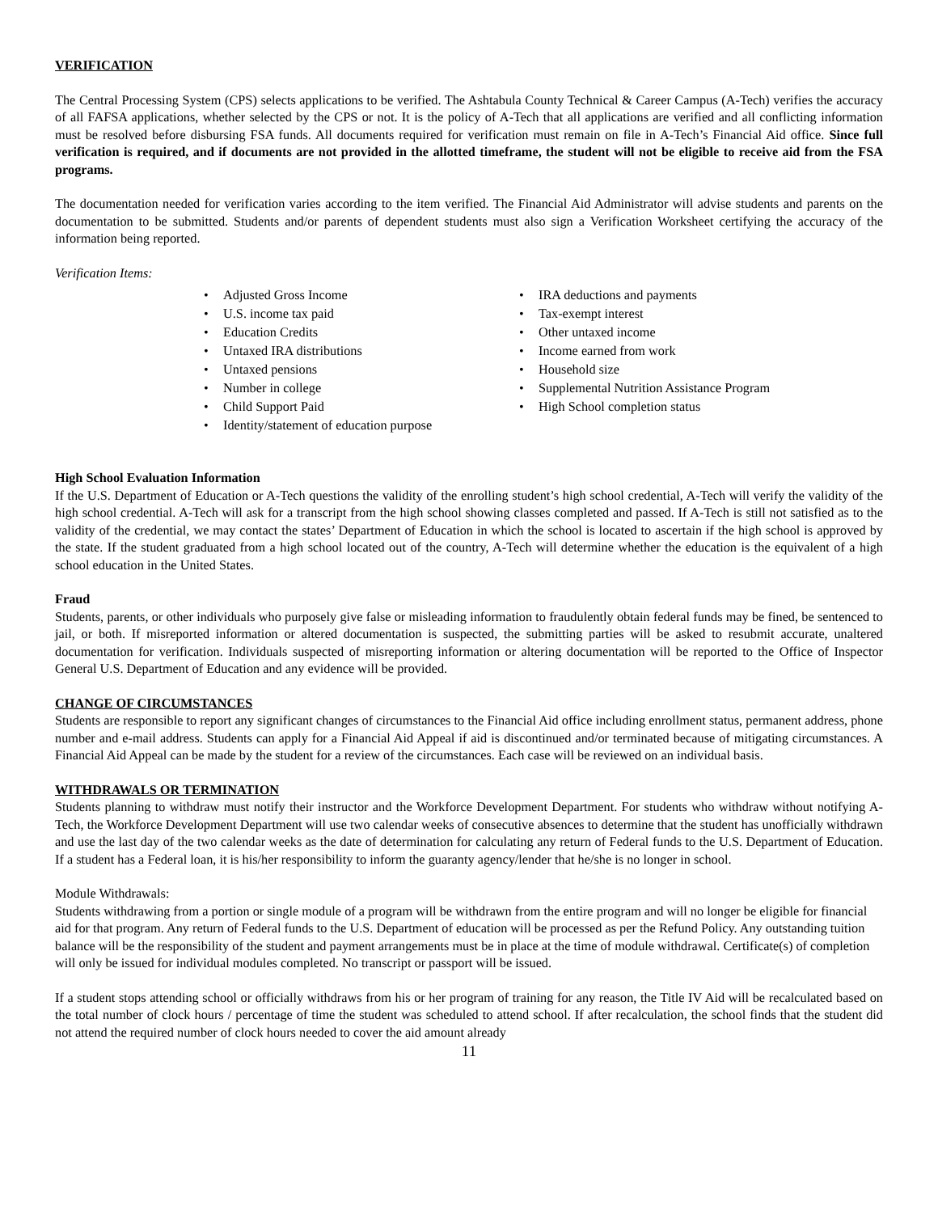VERIFICATION
The Central Processing System (CPS) selects applications to be verified. The Ashtabula County Technical & Career Campus (A-Tech) verifies the accuracy of all FAFSA applications, whether selected by the CPS or not. It is the policy of A-Tech that all applications are verified and all conflicting information must be resolved before disbursing FSA funds. All documents required for verification must remain on file in A-Tech’s Financial Aid office. Since full verification is required, and if documents are not provided in the allotted timeframe, the student will not be eligible to receive aid from the FSA programs.
The documentation needed for verification varies according to the item verified. The Financial Aid Administrator will advise students and parents on the documentation to be submitted. Students and/or parents of dependent students must also sign a Verification Worksheet certifying the accuracy of the information being reported.
Verification Items:
• Adjusted Gross Income
• U.S. income tax paid
• Education Credits
• Untaxed IRA distributions
• Untaxed pensions
• Number in college
• Child Support Paid
• Identity/statement of education purpose
• IRA deductions and payments
• Tax-exempt interest
• Other untaxed income
• Income earned from work
• Household size
• Supplemental Nutrition Assistance Program
• High School completion status
High School Evaluation Information
If the U.S. Department of Education or A-Tech questions the validity of the enrolling student’s high school credential, A-Tech will verify the validity of the high school credential. A-Tech will ask for a transcript from the high school showing classes completed and passed. If A-Tech is still not satisfied as to the validity of the credential, we may contact the states’ Department of Education in which the school is located to ascertain if the high school is approved by the state. If the student graduated from a high school located out of the country, A-Tech will determine whether the education is the equivalent of a high school education in the United States.
Fraud
Students, parents, or other individuals who purposely give false or misleading information to fraudulently obtain federal funds may be fined, be sentenced to jail, or both. If misreported information or altered documentation is suspected, the submitting parties will be asked to resubmit accurate, unaltered documentation for verification. Individuals suspected of misreporting information or altering documentation will be reported to the Office of Inspector General U.S. Department of Education and any evidence will be provided.
CHANGE OF CIRCUMSTANCES
Students are responsible to report any significant changes of circumstances to the Financial Aid office including enrollment status, permanent address, phone number and e-mail address. Students can apply for a Financial Aid Appeal if aid is discontinued and/or terminated because of mitigating circumstances. A Financial Aid Appeal can be made by the student for a review of the circumstances. Each case will be reviewed on an individual basis.
WITHDRAWALS OR TERMINATION
Students planning to withdraw must notify their instructor and the Workforce Development Department. For students who withdraw without notifying A-Tech, the Workforce Development Department will use two calendar weeks of consecutive absences to determine that the student has unofficially withdrawn and use the last day of the two calendar weeks as the date of determination for calculating any return of Federal funds to the U.S. Department of Education. If a student has a Federal loan, it is his/her responsibility to inform the guaranty agency/lender that he/she is no longer in school.
Module Withdrawals:
Students withdrawing from a portion or single module of a program will be withdrawn from the entire program and will no longer be eligible for financial aid for that program. Any return of Federal funds to the U.S. Department of education will be processed as per the Refund Policy. Any outstanding tuition balance will be the responsibility of the student and payment arrangements must be in place at the time of module withdrawal. Certificate(s) of completion will only be issued for individual modules completed. No transcript or passport will be issued.
If a student stops attending school or officially withdraws from his or her program of training for any reason, the Title IV Aid will be recalculated based on the total number of clock hours / percentage of time the student was scheduled to attend school. If after recalculation, the school finds that the student did not attend the required number of clock hours needed to cover the aid amount already
11